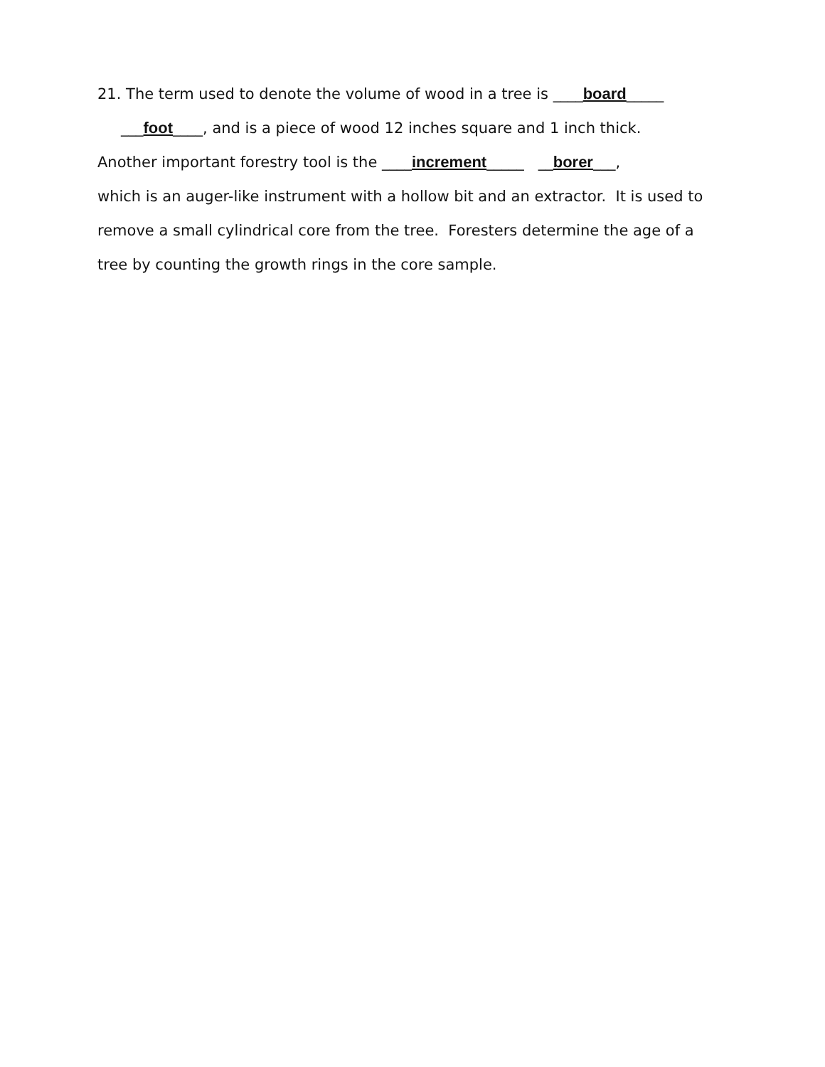21. The term used to denote the volume of wood in a tree is ____board_____
___foot____, and is a piece of wood 12 inches square and 1 inch thick.
Another important forestry tool is the ____increment_____ __borer___,
which is an auger-like instrument with a hollow bit and an extractor. It is used to
remove a small cylindrical core from the tree. Foresters determine the age of a
tree by counting the growth rings in the core sample.